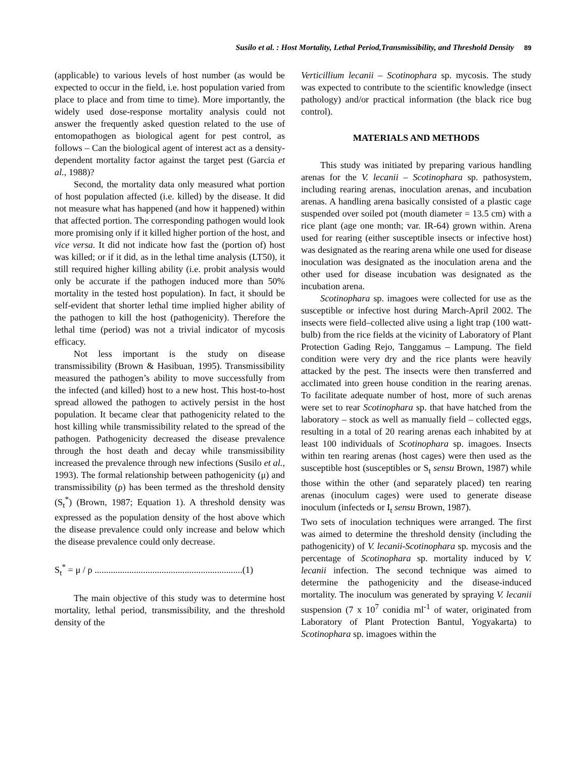Susilo et al. : Host Mortality, Lethal Period,Transmissibility, and Threshold Density 89
(applicable) to various levels of host number (as would be expected to occur in the field, i.e. host population varied from place to place and from time to time). More importantly, the widely used dose-response mortality analysis could not answer the frequently asked question related to the use of entomopathogen as biological agent for pest control, as follows – Can the biological agent of interest act as a density-dependent mortality factor against the target pest (Garcia et al., 1988)?
Second, the mortality data only measured what portion of host population affected (i.e. killed) by the disease. It did not measure what has happened (and how it happened) within that affected portion. The corresponding pathogen would look more promising only if it killed higher portion of the host, and vice versa. It did not indicate how fast the (portion of) host was killed; or if it did, as in the lethal time analysis (LT50), it still required higher killing ability (i.e. probit analysis would only be accurate if the pathogen induced more than 50% mortality in the tested host population). In fact, it should be self-evident that shorter lethal time implied higher ability of the pathogen to kill the host (pathogenicity). Therefore the lethal time (period) was not a trivial indicator of mycosis efficacy.
Not less important is the study on disease transmissibility (Brown & Hasibuan, 1995). Transmissibility measured the pathogen’s ability to move successfully from the infected (and killed) host to a new host. This host-to-host spread allowed the pathogen to actively persist in the host population. It became clear that pathogenicity related to the host killing while transmissibility related to the spread of the pathogen. Pathogenicity decreased the disease prevalence through the host death and decay while transmissibility increased the prevalence through new infections (Susilo et al., 1993). The formal relationship between pathogenicity (μ) and transmissibility (ρ) has been termed as the threshold density (S<sub>t</sub><sup>*</sup>) (Brown, 1987; Equation 1). A threshold density was expressed as the population density of the host above which the disease prevalence could only increase and below which the disease prevalence could only decrease.
S<sub>t</sub><sup>*</sup> = μ / ρ ................................................................(1)
The main objective of this study was to determine host mortality, lethal period, transmissibility, and the threshold density of the
Verticillium lecanii – Scotinophara sp. mycosis. The study was expected to contribute to the scientific knowledge (insect pathology) and/or practical information (the black rice bug control).
MATERIALS AND METHODS
This study was initiated by preparing various handling arenas for the V. lecanii – Scotinophara sp. pathosystem, including rearing arenas, inoculation arenas, and incubation arenas. A handling arena basically consisted of a plastic cage suspended over soiled pot (mouth diameter = 13.5 cm) with a rice plant (age one month; var. IR-64) grown within. Arena used for rearing (either susceptible insects or infective host) was designated as the rearing arena while one used for disease inoculation was designated as the inoculation arena and the other used for disease incubation was designated as the incubation arena.
Scotinophara sp. imagoes were collected for use as the susceptible or infective host during March-April 2002. The insects were field–collected alive using a light trap (100 watt-bulb) from the rice fields at the vicinity of Laboratory of Plant Protection Gading Rejo, Tanggamus – Lampung. The field condition were very dry and the rice plants were heavily attacked by the pest. The insects were then transferred and acclimated into green house condition in the rearing arenas. To facilitate adequate number of host, more of such arenas were set to rear Scotinophara sp. that have hatched from the laboratory – stock as well as manually field – collected eggs, resulting in a total of 20 rearing arenas each inhabited by at least 100 individuals of Scotinophara sp. imagoes. Insects within ten rearing arenas (host cages) were then used as the susceptible host (susceptibles or S<sub>t</sub> sensu Brown, 1987) while those within the other (and separately placed) ten rearing arenas (inoculum cages) were used to generate disease inoculum (infecteds or I<sub>t</sub> sensu Brown, 1987).
Two sets of inoculation techniques were arranged. The first was aimed to determine the threshold density (including the pathogenicity) of V. lecanii-Scotinophara sp. mycosis and the percentage of Scotinophara sp. mortality induced by V. lecanii infection. The second technique was aimed to determine the pathogenicity and the disease-induced mortality. The inoculum was generated by spraying V. lecanii suspension (7 x 10<sup>7</sup> conidia ml<sup>-1</sup> of water, originated from Laboratory of Plant Protection Bantul, Yogyakarta) to Scotinophara sp. imagoes within the